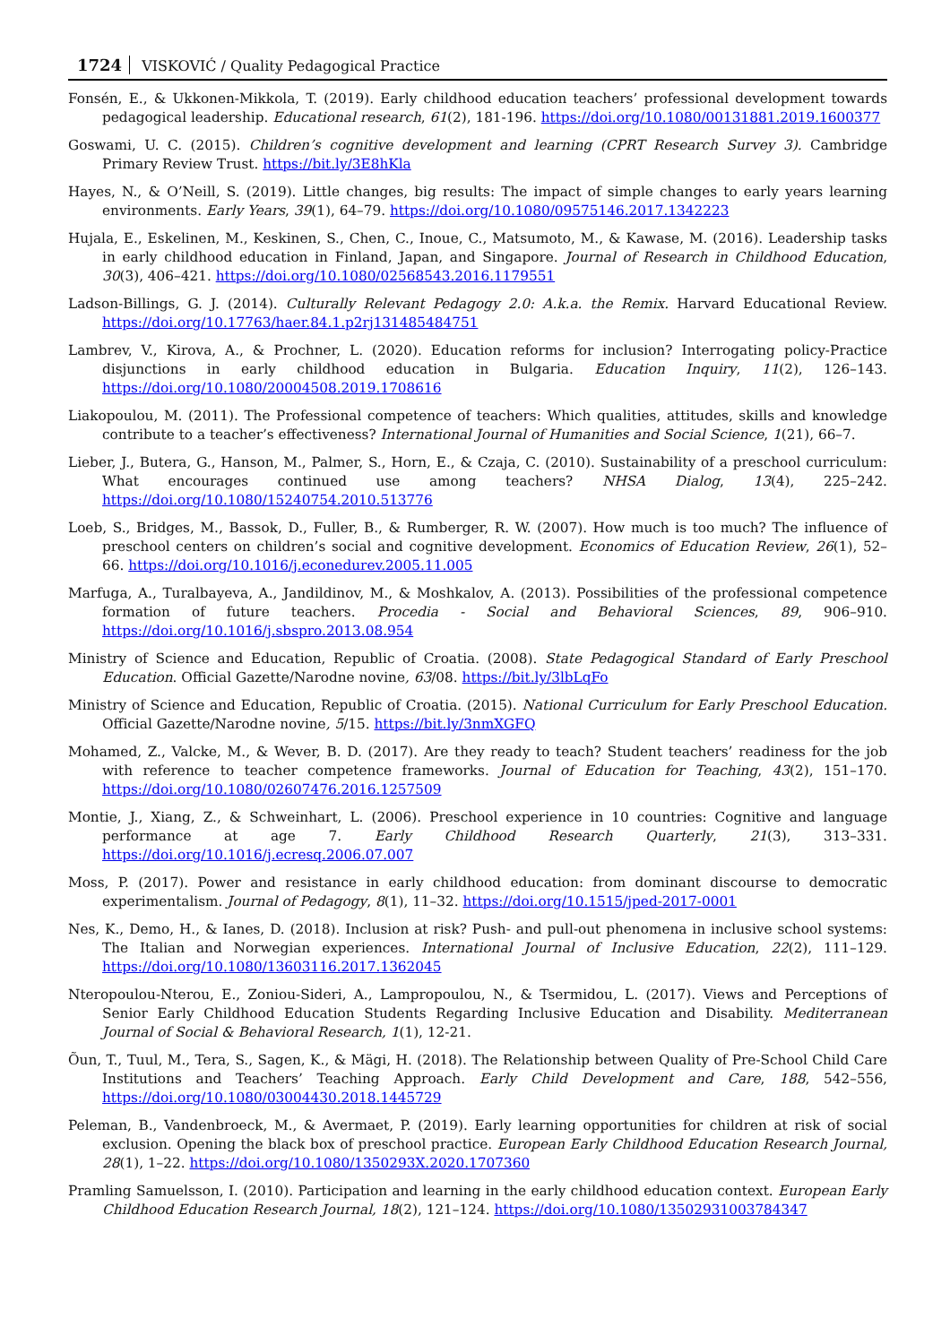1724 VISKOVIĆ / Quality Pedagogical Practice
Fonsén, E., & Ukkonen-Mikkola, T. (2019). Early childhood education teachers’ professional development towards pedagogical leadership. Educational research, 61(2), 181-196. https://doi.org/10.1080/00131881.2019.1600377
Goswami, U. C. (2015). Children’s cognitive development and learning (CPRT Research Survey 3). Cambridge Primary Review Trust. https://bit.ly/3E8hKla
Hayes, N., & O’Neill, S. (2019). Little changes, big results: The impact of simple changes to early years learning environments. Early Years, 39(1), 64–79. https://doi.org/10.1080/09575146.2017.1342223
Hujala, E., Eskelinen, M., Keskinen, S., Chen, C., Inoue, C., Matsumoto, M., & Kawase, M. (2016). Leadership tasks in early childhood education in Finland, Japan, and Singapore. Journal of Research in Childhood Education, 30(3), 406–421. https://doi.org/10.1080/02568543.2016.1179551
Ladson-Billings, G. J. (2014). Culturally Relevant Pedagogy 2.0: A.k.a. the Remix. Harvard Educational Review. https://doi.org/10.17763/haer.84.1.p2rj131485484751
Lambrev, V., Kirova, A., & Prochner, L. (2020). Education reforms for inclusion? Interrogating policy-Practice disjunctions in early childhood education in Bulgaria. Education Inquiry, 11(2), 126–143. https://doi.org/10.1080/20004508.2019.1708616
Liakopoulou, M. (2011). The Professional competence of teachers: Which qualities, attitudes, skills and knowledge contribute to a teacher’s effectiveness? International Journal of Humanities and Social Science, 1(21), 66–7.
Lieber, J., Butera, G., Hanson, M., Palmer, S., Horn, E., & Czaja, C. (2010). Sustainability of a preschool curriculum: What encourages continued use among teachers? NHSA Dialog, 13(4), 225–242. https://doi.org/10.1080/15240754.2010.513776
Loeb, S., Bridges, M., Bassok, D., Fuller, B., & Rumberger, R. W. (2007). How much is too much? The influence of preschool centers on children’s social and cognitive development. Economics of Education Review, 26(1), 52–66. https://doi.org/10.1016/j.econedurev.2005.11.005
Marfuga, A., Turalbayeva, A., Jandildinov, M., & Moshkalov, A. (2013). Possibilities of the professional competence formation of future teachers. Procedia - Social and Behavioral Sciences, 89, 906–910. https://doi.org/10.1016/j.sbspro.2013.08.954
Ministry of Science and Education, Republic of Croatia. (2008). State Pedagogical Standard of Early Preschool Education. Official Gazette/Narodne novine, 63/08. https://bit.ly/3lbLqFo
Ministry of Science and Education, Republic of Croatia. (2015). National Curriculum for Early Preschool Education. Official Gazette/Narodne novine, 5/15. https://bit.ly/3nmXGFQ
Mohamed, Z., Valcke, M., & Wever, B. D. (2017). Are they ready to teach? Student teachers’ readiness for the job with reference to teacher competence frameworks. Journal of Education for Teaching, 43(2), 151–170. https://doi.org/10.1080/02607476.2016.1257509
Montie, J., Xiang, Z., & Schweinhart, L. (2006). Preschool experience in 10 countries: Cognitive and language performance at age 7. Early Childhood Research Quarterly, 21(3), 313–331. https://doi.org/10.1016/j.ecresq.2006.07.007
Moss, P. (2017). Power and resistance in early childhood education: from dominant discourse to democratic experimentalism. Journal of Pedagogy, 8(1), 11–32. https://doi.org/10.1515/jped-2017-0001
Nes, K., Demo, H., & Ianes, D. (2018). Inclusion at risk? Push- and pull-out phenomena in inclusive school systems: The Italian and Norwegian experiences. International Journal of Inclusive Education, 22(2), 111–129. https://doi.org/10.1080/13603116.2017.1362045
Nteropoulou-Nterou, E., Zoniou-Sideri, A., Lampropoulou, N., & Tsermidou, L. (2017). Views and Perceptions of Senior Early Childhood Education Students Regarding Inclusive Education and Disability. Mediterranean Journal of Social & Behavioral Research, 1(1), 12-21.
Õun, T., Tuul, M., Tera, S., Sagen, K., & Mägi, H. (2018). The Relationship between Quality of Pre-School Child Care Institutions and Teachers’ Teaching Approach. Early Child Development and Care, 188, 542–556, https://doi.org/10.1080/03004430.2018.1445729
Peleman, B., Vandenbroeck, M., & Avermaet, P. (2019). Early learning opportunities for children at risk of social exclusion. Opening the black box of preschool practice. European Early Childhood Education Research Journal, 28(1), 1–22. https://doi.org/10.1080/1350293X.2020.1707360
Pramling Samuelsson, I. (2010). Participation and learning in the early childhood education context. European Early Childhood Education Research Journal, 18(2), 121–124. https://doi.org/10.1080/13502931003784347